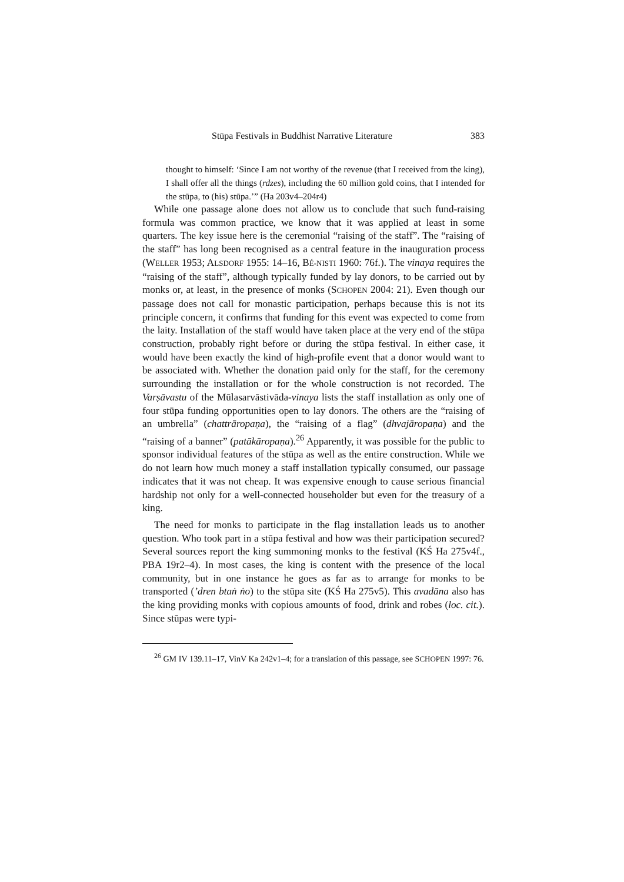Stūpa Festivals in Buddhist Narrative Literature 383
thought to himself: ‘Since I am not worthy of the revenue (that I received from the king), I shall offer all the things (rdzes), including the 60 million gold coins, that I intended for the stūpa, to (his) stūpa.’” (Ha 203v4–204r4)
While one passage alone does not allow us to conclude that such fund-raising formula was common practice, we know that it was applied at least in some quarters. The key issue here is the ceremonial “raising of the staff”. The “raising of the staff” has long been recognised as a central feature in the inauguration process (WELLER 1953; ALSDORF 1955: 14–16, BÉ-NISTI 1960: 76f.). The vinaya requires the “raising of the staff”, although typically funded by lay donors, to be carried out by monks or, at least, in the presence of monks (SCHOPEN 2004: 21). Even though our passage does not call for monastic participation, perhaps because this is not its principle concern, it confirms that funding for this event was expected to come from the laity. Installation of the staff would have taken place at the very end of the stūpa construction, probably right before or during the stūpa festival. In either case, it would have been exactly the kind of high-profile event that a donor would want to be associated with. Whether the donation paid only for the staff, for the ceremony surrounding the installation or for the whole construction is not recorded. The Varṣāvastu of the Mūlasarvāstivāda-vinaya lists the staff installation as only one of four stūpa funding opportunities open to lay donors. The others are the “raising of an umbrella” (chattrāropaṇa), the “raising of a flag” (dhvajāropaṇa) and the “raising of a banner” (patākāropaṇa).<sup>26</sup> Apparently, it was possible for the public to sponsor individual features of the stūpa as well as the entire construction. While we do not learn how much money a staff installation typically consumed, our passage indicates that it was not cheap. It was expensive enough to cause serious financial hardship not only for a well-connected householder but even for the treasury of a king.
The need for monks to participate in the flag installation leads us to another question. Who took part in a stūpa festival and how was their participation secured? Several sources report the king summoning monks to the festival (KŚ Ha 275v4f., PBA 19r2–4). In most cases, the king is content with the presence of the local community, but in one instance he goes as far as to arrange for monks to be transported (’dren btaṅ ṅo) to the stūpa site (KŚ Ha 275v5). This avadāna also has the king providing monks with copious amounts of food, drink and robes (loc. cit.). Since stūpas were typi-
<sup>26</sup> GM IV 139.11–17, VinV Ka 242v1–4; for a translation of this passage, see SCHOPEN 1997: 76.